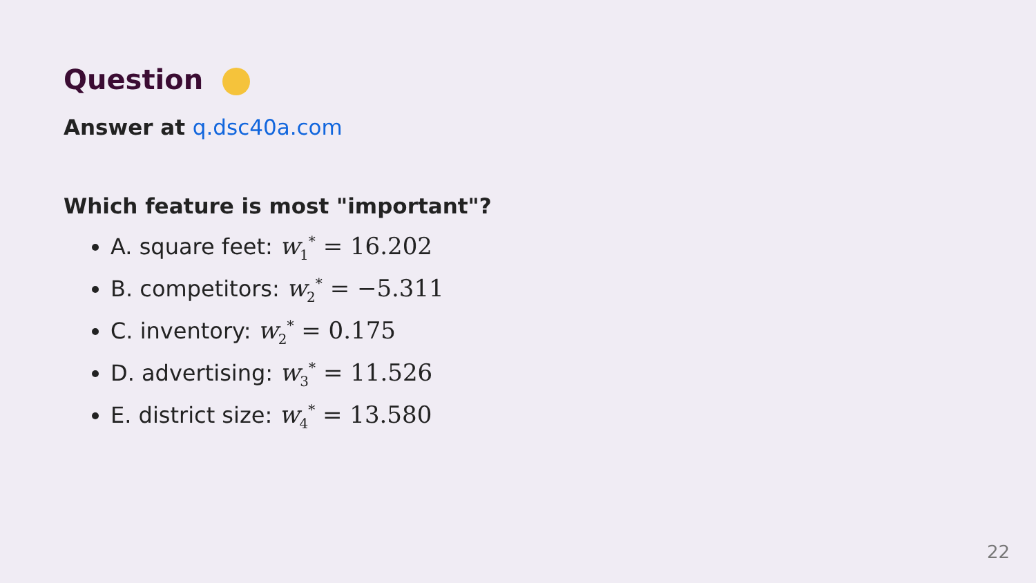Question
Answer at q.dsc40a.com
Which feature is most "important"?
A. square feet: w<sub>1</sub><sup>*</sup> = 16.202
B. competitors: w<sub>2</sub><sup>*</sup> = −5.311
C. inventory: w<sub>2</sub><sup>*</sup> = 0.175
D. advertising: w<sub>3</sub><sup>*</sup> = 11.526
E. district size: w<sub>4</sub><sup>*</sup> = 13.580
22